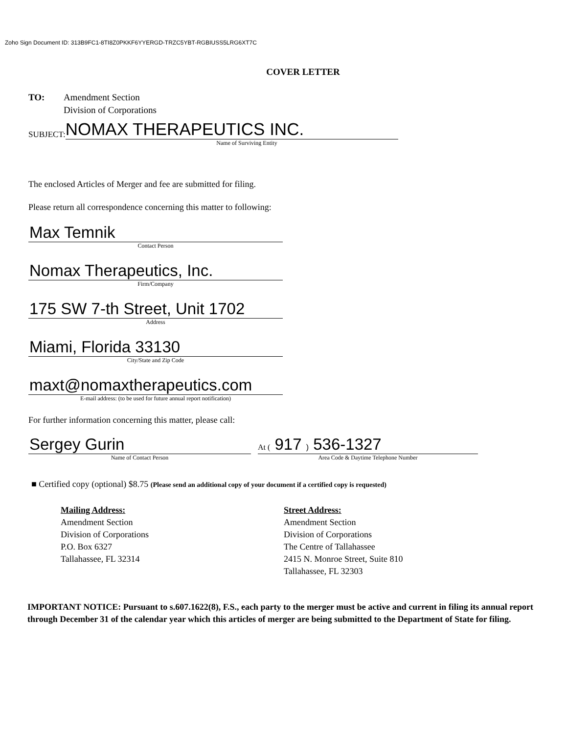Zoho Sign Document ID: 313B9FC1-8TI8Z0PKKF6YYERGD-TRZC5YBT-RGBIUSS5LRG6XT7C
COVER LETTER
TO: Amendment Section
Division of Corporations
SUBJECT: NOMAX THERAPEUTICS INC.
Name of Surviving Entity
The enclosed Articles of Merger and fee are submitted for filing.
Please return all correspondence concerning this matter to following:
Max Temnik
Contact Person
Nomax Therapeutics, Inc.
Firm/Company
175 SW 7-th Street, Unit 1702
Address
Miami, Florida 33130
City/State and Zip Code
maxt@nomaxtherapeutics.com
E-mail address: (to be used for future annual report notification)
For further information concerning this matter, please call:
Sergey Gurin
Name of Contact Person
At ( 917 ) 536-1327
Area Code & Daytime Telephone Number
■ Certified copy (optional) $8.75 (Please send an additional copy of your document if a certified copy is requested)
Mailing Address:
Amendment Section
Division of Corporations
P.O. Box 6327
Tallahassee, FL 32314
Street Address:
Amendment Section
Division of Corporations
The Centre of Tallahassee
2415 N. Monroe Street, Suite 810
Tallahassee, FL 32303
IMPORTANT NOTICE: Pursuant to s.607.1622(8), F.S., each party to the merger must be active and current in filing its annual report through December 31 of the calendar year which this articles of merger are being submitted to the Department of State for filing.